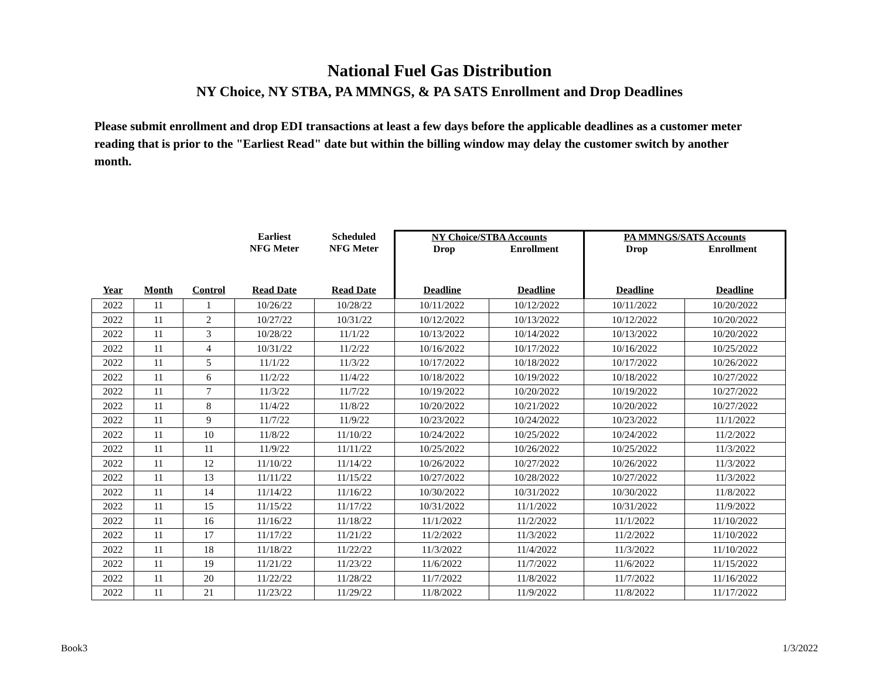National Fuel Gas Distribution
NY Choice, NY STBA, PA MMNGS, & PA SATS Enrollment and Drop Deadlines
Please submit enrollment and drop EDI transactions at least a few days before the applicable deadlines as a customer meter reading that is prior to the "Earliest Read" date but within the billing window may delay the customer switch by another month.
| | | | Earliest NFG Meter | Scheduled NFG Meter | NY Choice/STBA Accounts Drop Enrollment | | PA MMNGS/SATS Accounts Drop Enrollment | |
| --- | --- | --- | --- | --- | --- | --- | --- | --- |
| Year | Month | Control | Read Date | Read Date | Deadline | Deadline | Deadline | Deadline |
| 2022 | 11 | 1 | 10/26/22 | 10/28/22 | 10/11/2022 | 10/12/2022 | 10/11/2022 | 10/20/2022 |
| 2022 | 11 | 2 | 10/27/22 | 10/31/22 | 10/12/2022 | 10/13/2022 | 10/12/2022 | 10/20/2022 |
| 2022 | 11 | 3 | 10/28/22 | 11/1/22 | 10/13/2022 | 10/14/2022 | 10/13/2022 | 10/20/2022 |
| 2022 | 11 | 4 | 10/31/22 | 11/2/22 | 10/16/2022 | 10/17/2022 | 10/16/2022 | 10/25/2022 |
| 2022 | 11 | 5 | 11/1/22 | 11/3/22 | 10/17/2022 | 10/18/2022 | 10/17/2022 | 10/26/2022 |
| 2022 | 11 | 6 | 11/2/22 | 11/4/22 | 10/18/2022 | 10/19/2022 | 10/18/2022 | 10/27/2022 |
| 2022 | 11 | 7 | 11/3/22 | 11/7/22 | 10/19/2022 | 10/20/2022 | 10/19/2022 | 10/27/2022 |
| 2022 | 11 | 8 | 11/4/22 | 11/8/22 | 10/20/2022 | 10/21/2022 | 10/20/2022 | 10/27/2022 |
| 2022 | 11 | 9 | 11/7/22 | 11/9/22 | 10/23/2022 | 10/24/2022 | 10/23/2022 | 11/1/2022 |
| 2022 | 11 | 10 | 11/8/22 | 11/10/22 | 10/24/2022 | 10/25/2022 | 10/24/2022 | 11/2/2022 |
| 2022 | 11 | 11 | 11/9/22 | 11/11/22 | 10/25/2022 | 10/26/2022 | 10/25/2022 | 11/3/2022 |
| 2022 | 11 | 12 | 11/10/22 | 11/14/22 | 10/26/2022 | 10/27/2022 | 10/26/2022 | 11/3/2022 |
| 2022 | 11 | 13 | 11/11/22 | 11/15/22 | 10/27/2022 | 10/28/2022 | 10/27/2022 | 11/3/2022 |
| 2022 | 11 | 14 | 11/14/22 | 11/16/22 | 10/30/2022 | 10/31/2022 | 10/30/2022 | 11/8/2022 |
| 2022 | 11 | 15 | 11/15/22 | 11/17/22 | 10/31/2022 | 11/1/2022 | 10/31/2022 | 11/9/2022 |
| 2022 | 11 | 16 | 11/16/22 | 11/18/22 | 11/1/2022 | 11/2/2022 | 11/1/2022 | 11/10/2022 |
| 2022 | 11 | 17 | 11/17/22 | 11/21/22 | 11/2/2022 | 11/3/2022 | 11/2/2022 | 11/10/2022 |
| 2022 | 11 | 18 | 11/18/22 | 11/22/22 | 11/3/2022 | 11/4/2022 | 11/3/2022 | 11/10/2022 |
| 2022 | 11 | 19 | 11/21/22 | 11/23/22 | 11/6/2022 | 11/7/2022 | 11/6/2022 | 11/15/2022 |
| 2022 | 11 | 20 | 11/22/22 | 11/28/22 | 11/7/2022 | 11/8/2022 | 11/7/2022 | 11/16/2022 |
| 2022 | 11 | 21 | 11/23/22 | 11/29/22 | 11/8/2022 | 11/9/2022 | 11/8/2022 | 11/17/2022 |
Book3 1/3/2022